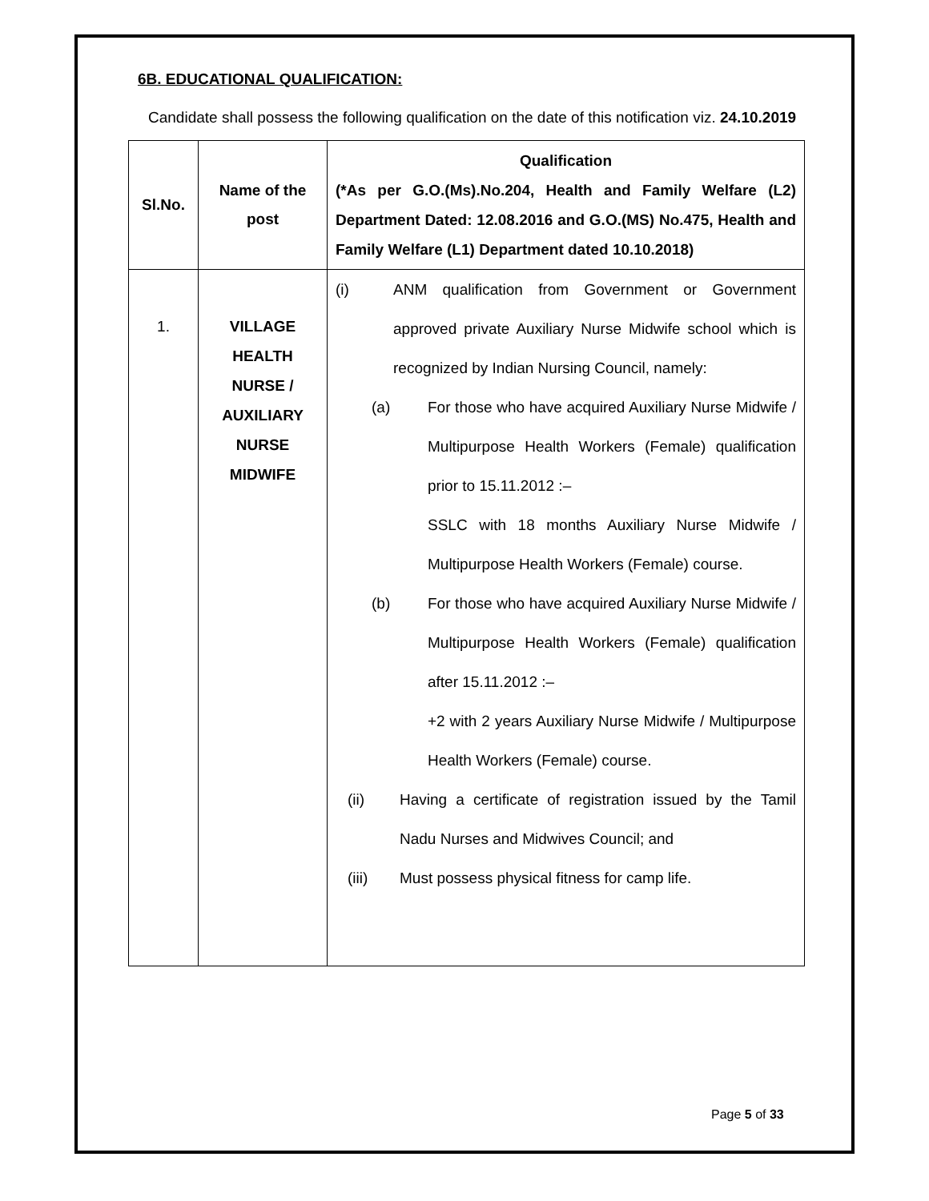6B. EDUCATIONAL QUALIFICATION:
Candidate shall possess the following qualification on the date of this notification viz. 24.10.2019
| Sl.No. | Name of the post | Qualification (*As per G.O.(Ms).No.204, Health and Family Welfare (L2) Department Dated: 12.08.2016 and G.O.(MS) No.475, Health and Family Welfare (L1) Department dated 10.10.2018) |
| --- | --- | --- |
| 1. | VILLAGE HEALTH NURSE / AUXILIARY NURSE MIDWIFE | (i) ANM qualification from Government or Government approved private Auxiliary Nurse Midwife school which is recognized by Indian Nursing Council, namely: (a) For those who have acquired Auxiliary Nurse Midwife / Multipurpose Health Workers (Female) qualification prior to 15.11.2012 :– SSLC with 18 months Auxiliary Nurse Midwife / Multipurpose Health Workers (Female) course. (b) For those who have acquired Auxiliary Nurse Midwife / Multipurpose Health Workers (Female) qualification after 15.11.2012 :– +2 with 2 years Auxiliary Nurse Midwife / Multipurpose Health Workers (Female) course. (ii) Having a certificate of registration issued by the Tamil Nadu Nurses and Midwives Council; and (iii) Must possess physical fitness for camp life. |
Page 5 of 33